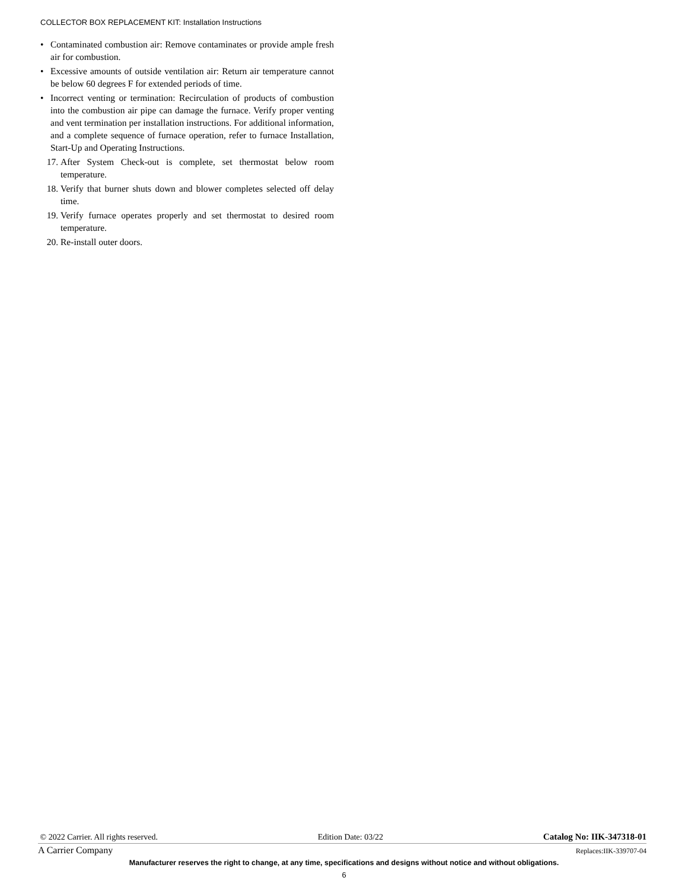COLLECTOR BOX REPLACEMENT KIT: Installation Instructions
• Contaminated combustion air: Remove contaminates or provide ample fresh air for combustion.
• Excessive amounts of outside ventilation air: Return air temperature cannot be below 60 degrees F for extended periods of time.
• Incorrect venting or termination: Recirculation of products of combustion into the combustion air pipe can damage the furnace. Verify proper venting and vent termination per installation instructions. For additional information, and a complete sequence of furnace operation, refer to furnace Installation, Start-Up and Operating Instructions.
17. After System Check-out is complete, set thermostat below room temperature.
18. Verify that burner shuts down and blower completes selected off delay time.
19. Verify furnace operates properly and set thermostat to desired room temperature.
20. Re-install outer doors.
© 2022 Carrier. All rights reserved. Edition Date: 03/22 Catalog No: IIK-347318-01
A Carrier Company Replaces:IIK-339707-04
Manufacturer reserves the right to change, at any time, specifications and designs without notice and without obligations.
6